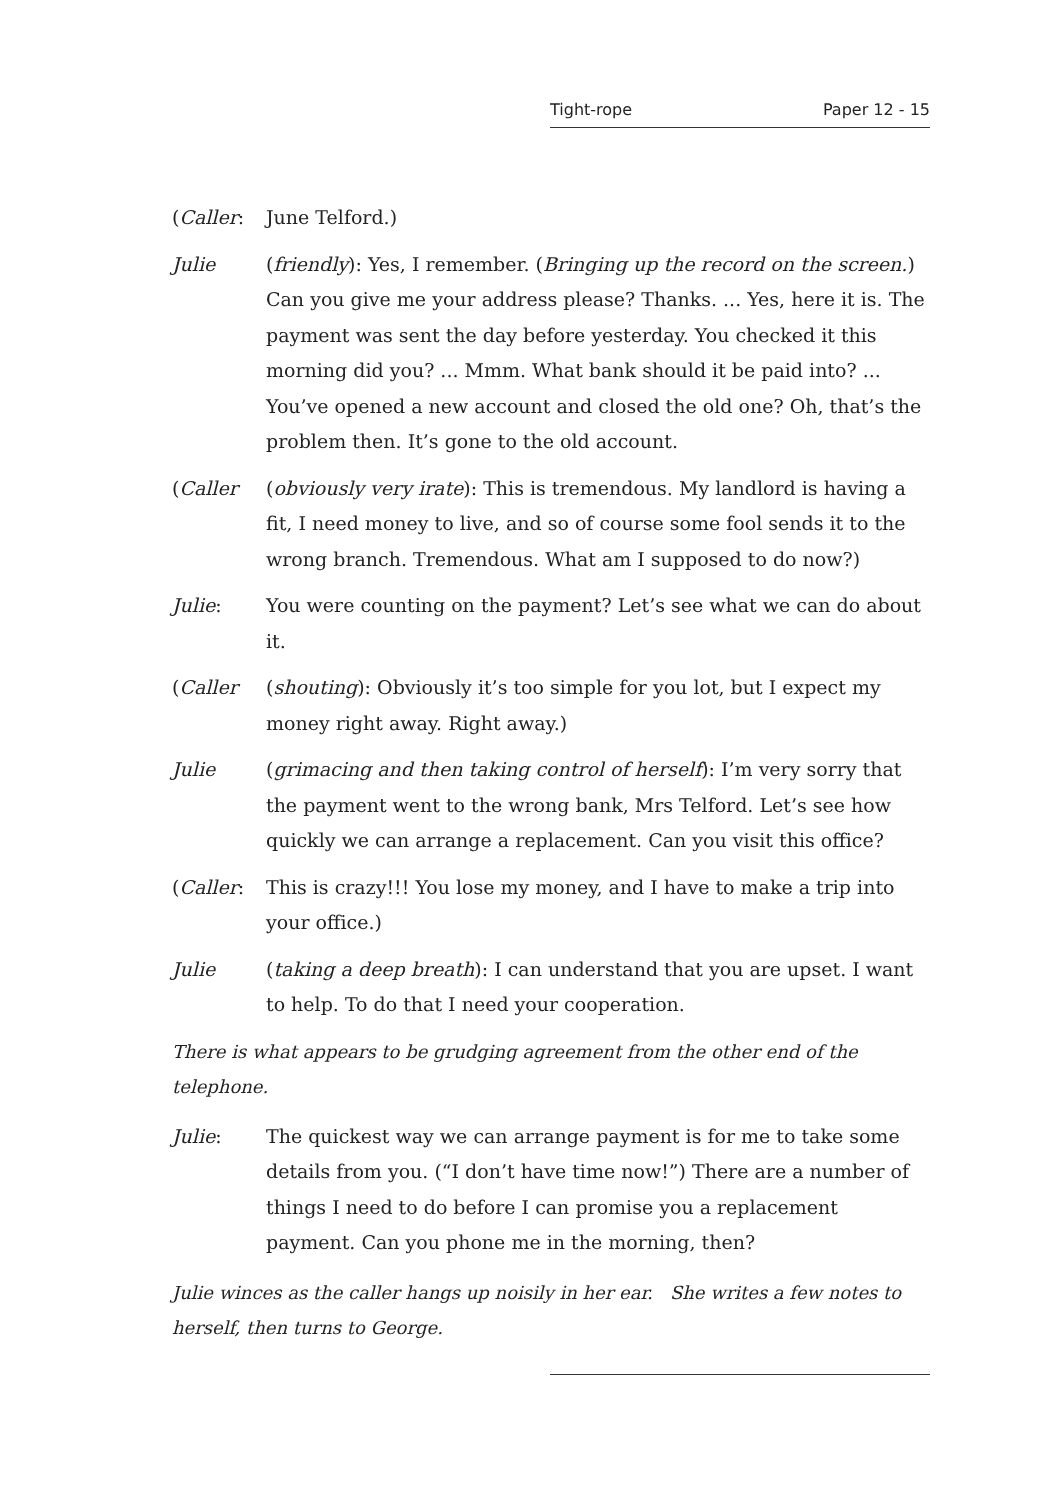Tight-rope Paper 12 - 15
(Caller: June Telford.)
Julie (friendly): Yes, I remember. (Bringing up the record on the screen.) Can you give me your address please? Thanks. ... Yes, here it is. The payment was sent the day before yesterday. You checked it this morning did you? ... Mmm. What bank should it be paid into? ... You’ve opened a new account and closed the old one? Oh, that’s the problem then. It’s gone to the old account.
(Caller (obviously very irate): This is tremendous. My landlord is having a fit, I need money to live, and so of course some fool sends it to the wrong branch. Tremendous. What am I supposed to do now?)
Julie: You were counting on the payment? Let’s see what we can do about it.
(Caller (shouting): Obviously it’s too simple for you lot, but I expect my money right away. Right away.)
Julie (grimacing and then taking control of herself): I’m very sorry that the payment went to the wrong bank, Mrs Telford. Let’s see how quickly we can arrange a replacement. Can you visit this office?
(Caller: This is crazy!!! You lose my money, and I have to make a trip into your office.)
Julie (taking a deep breath): I can understand that you are upset. I want to help. To do that I need your cooperation.
There is what appears to be grudging agreement from the other end of the telephone.
Julie: The quickest way we can arrange payment is for me to take some details from you. (“I don’t have time now!”) There are a number of things I need to do before I can promise you a replacement payment. Can you phone me in the morning, then?
Julie winces as the caller hangs up noisily in her ear. She writes a few notes to herself, then turns to George.